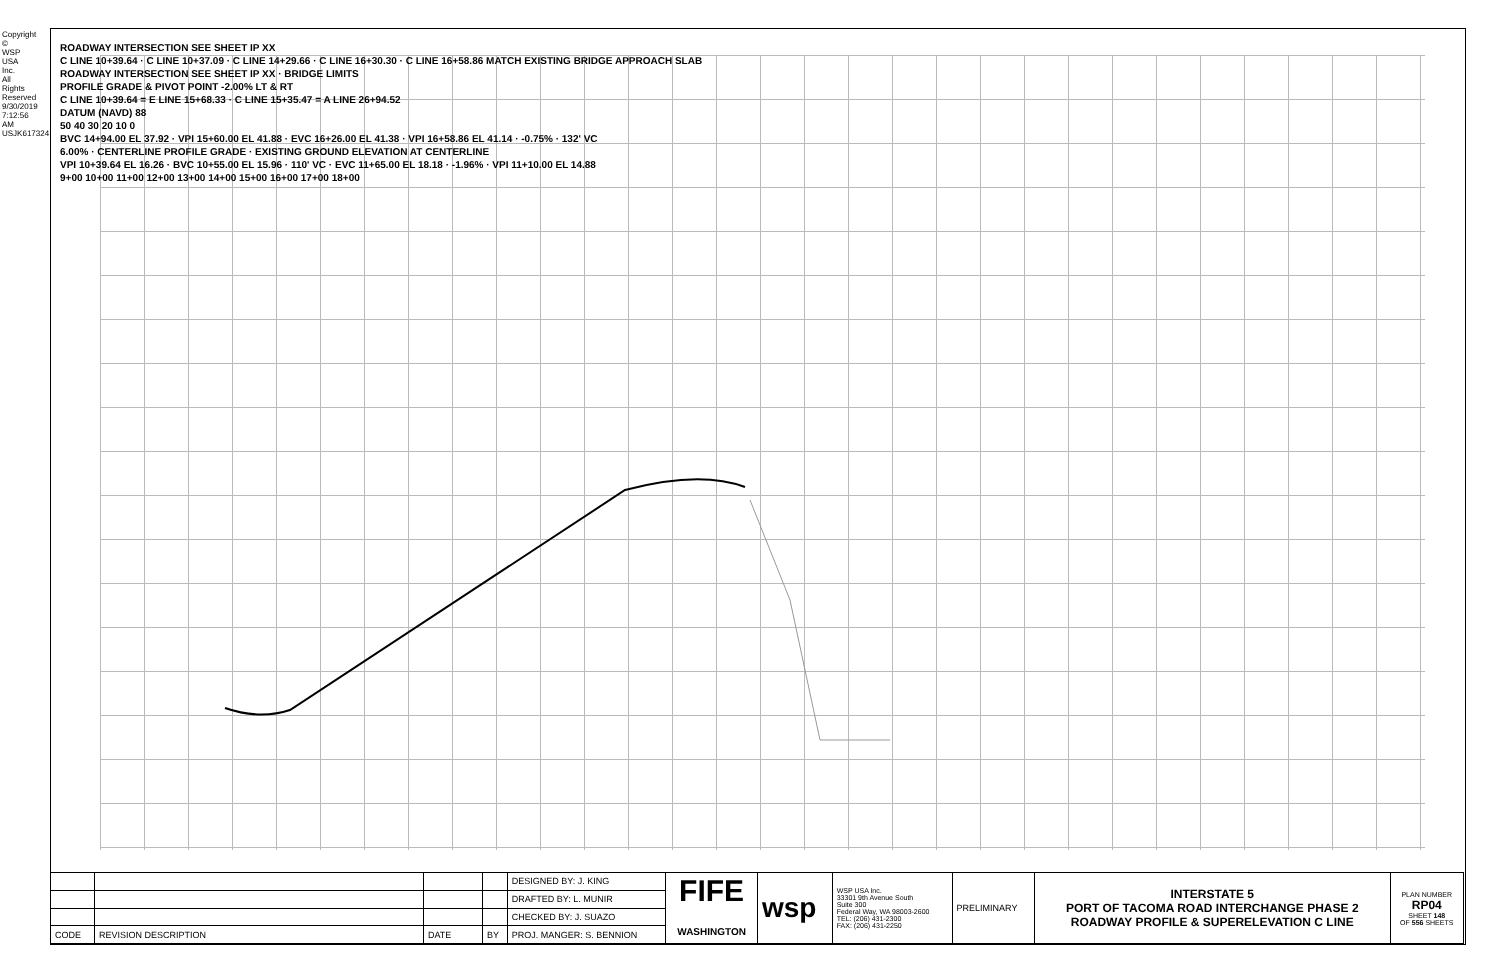Copyright © WSP USA Inc. All Rights Reserved 9/30/2019 7:12:56 AM USJK617324
ROADWAY INTERSECTION SEE SHEET IP XX
C LINE 10+39.64 · C LINE 10+37.09 · C LINE 14+29.66 · C LINE 16+30.30 · C LINE 16+58.86 MATCH EXISTING BRIDGE APPROACH SLAB
ROADWAY INTERSECTION SEE SHEET IP XX · BRIDGE LIMITS
PROFILE GRADE & PIVOT POINT -2.00% LT & RT
C LINE 10+39.64 = E LINE 15+68.33 · C LINE 15+35.47 = A LINE 26+94.52
DATUM (NAVD) 88
50 40 30 20 10 0
BVC 14+94.00 EL 37.92 · VPI 15+60.00 EL 41.88 · EVC 16+26.00 EL 41.38 · VPI 16+58.86 EL 41.14 · -0.75% · 132' VC
6.00% · CENTERLINE PROFILE GRADE · EXISTING GROUND ELEVATION AT CENTERLINE
VPI 10+39.64 EL 16.26 · BVC 10+55.00 EL 15.96 · 110' VC · EVC 11+65.00 EL 18.18 · -1.96% · VPI 11+10.00 EL 14.88
9+00 10+00 11+00 12+00 13+00 14+00 15+00 16+00 17+00 18+00
| | | | | DESIGNED BY: J. KING | FIFE WASHINGTON | wsp | WSP USA Inc. 33301 9th Avenue South Suite 300 Federal Way, WA 98003-2600 TEL: (206) 431-2300 FAX: (206) 431-2250 | PRELIMINARY | INTERSTATE 5 PORT OF TACOMA ROAD INTERCHANGE PHASE 2 ROADWAY PROFILE & SUPERELEVATION C LINE | PLAN NUMBER RP04 SHEET 148 OF 556 SHEETS |
| | | | | DRAFTED BY: L. MUNIR | | | | | | |
| | | | | CHECKED BY: J. SUAZO | | | | | | |
| CODE | REVISION DESCRIPTION | DATE | BY | PROJ. MANGER: S. BENNION | | | | | | |